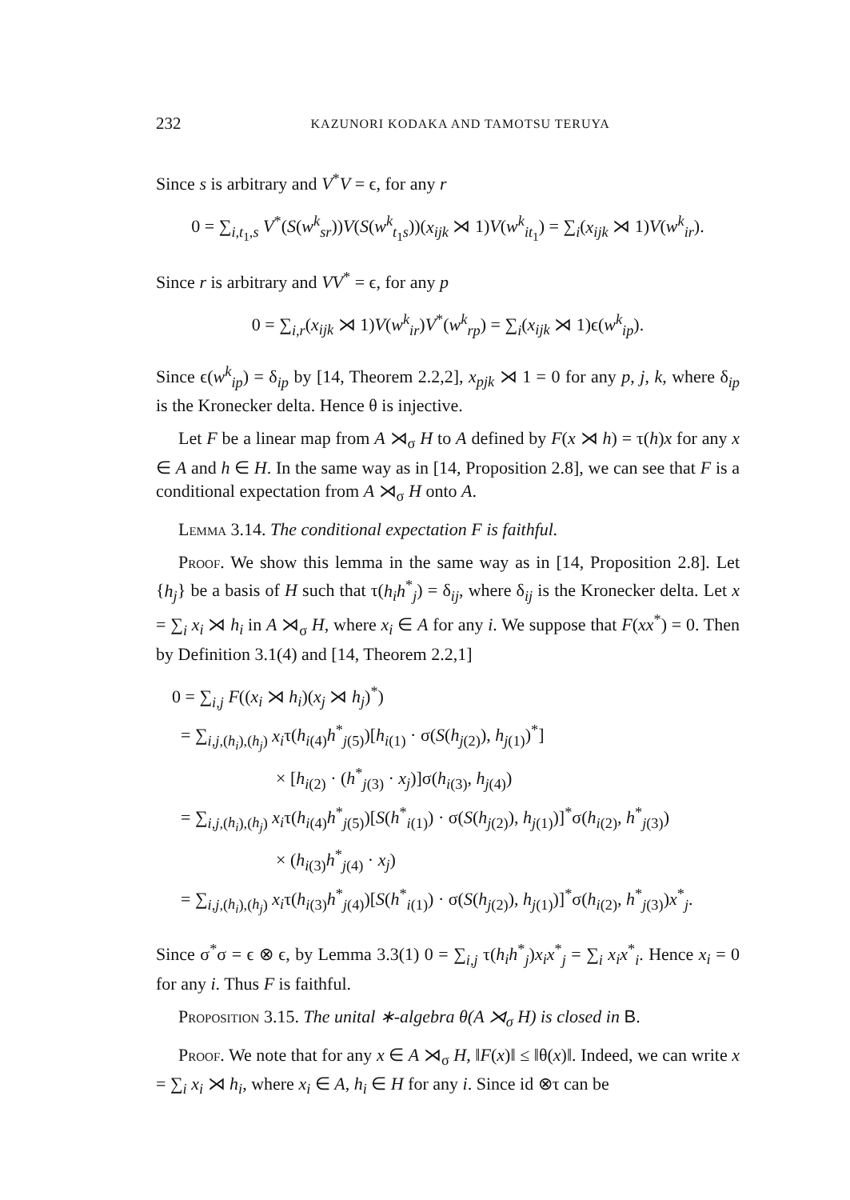232 KAZUNORI KODAKA AND TAMOTSU TERUYA
Since s is arbitrary and V<sup>*</sup>V = ϵ, for any r
0 = ∑<sub>i,t<sub>1</sub>,s</sub> V<sup>*</sup>(S(w<sup>k</sup><sub>sr</sub>))V(S(w<sup>k</sup><sub>t<sub>1</sub>s</sub>))(x<sub>ijk</sub> ⋊ 1)V(w<sup>k</sup><sub>it<sub>1</sub></sub>) = ∑<sub>i</sub>(x<sub>ijk</sub> ⋊ 1)V(w<sup>k</sup><sub>ir</sub>).
Since r is arbitrary and VV<sup>*</sup> = ϵ, for any p
0 = ∑<sub>i,r</sub>(x<sub>ijk</sub> ⋊ 1)V(w<sup>k</sup><sub>ir</sub>)V<sup>*</sup>(w<sup>k</sup><sub>rp</sub>) = ∑<sub>i</sub>(x<sub>ijk</sub> ⋊ 1)ϵ(w<sup>k</sup><sub>ip</sub>).
Since ϵ(w<sup>k</sup><sub>ip</sub>) = δ<sub>ip</sub> by [14, Theorem 2.2,2], x<sub>pjk</sub> ⋊ 1 = 0 for any p, j, k, where δ<sub>ip</sub> is the Kronecker delta. Hence θ is injective.
Let F be a linear map from A ⋊<sub>σ</sub> H to A defined by F(x ⋊ h) = τ(h)x for any x ∈ A and h ∈ H. In the same way as in [14, Proposition 2.8], we can see that F is a conditional expectation from A ⋊<sub>σ</sub> H onto A.
Lemma 3.14. The conditional expectation F is faithful.
Proof. We show this lemma in the same way as in [14, Proposition 2.8]. Let {h<sub>j</sub>} be a basis of H such that τ(h<sub>i</sub>h<sup>*</sup><sub>j</sub>) = δ<sub>ij</sub>, where δ<sub>ij</sub> is the Kronecker delta. Let x = ∑<sub>i</sub> x<sub>i</sub> ⋊ h<sub>i</sub> in A ⋊<sub>σ</sub> H, where x<sub>i</sub> ∈ A for any i. We suppose that F(xx<sup>*</sup>) = 0. Then by Definition 3.1(4) and [14, Theorem 2.2,1]
0 = ∑<sub>i,j</sub> F((x<sub>i</sub> ⋊ h<sub>i</sub>)(x<sub>j</sub> ⋊ h<sub>j</sub>)<sup>*</sup>)
= ∑<sub>i,j,(h<sub>i</sub>),(h<sub>j</sub>)</sub> x<sub>i</sub>τ(h<sub>i(4)</sub>h<sup>*</sup><sub>j(5)</sub>)[h<sub>i(1)</sub> · σ(S(h<sub>j(2)</sub>), h<sub>j(1)</sub>)<sup>*</sup>]
× [h<sub>i(2)</sub> · (h<sup>*</sup><sub>j(3)</sub> · x<sub>j</sub>)]σ(h<sub>i(3)</sub>, h<sub>j(4)</sub>)
= ∑<sub>i,j,(h<sub>i</sub>),(h<sub>j</sub>)</sub> x<sub>i</sub>τ(h<sub>i(4)</sub>h<sup>*</sup><sub>j(5)</sub>)[S(h<sup>*</sup><sub>i(1)</sub>) · σ(S(h<sub>j(2)</sub>), h<sub>j(1)</sub>)]<sup>*</sup>σ(h<sub>i(2)</sub>, h<sup>*</sup><sub>j(3)</sub>)
× (h<sub>i(3)</sub>h<sup>*</sup><sub>j(4)</sub> · x<sub>j</sub>)
= ∑<sub>i,j,(h<sub>i</sub>),(h<sub>j</sub>)</sub> x<sub>i</sub>τ(h<sub>i(3)</sub>h<sup>*</sup><sub>j(4)</sub>)[S(h<sup>*</sup><sub>i(1)</sub>) · σ(S(h<sub>j(2)</sub>), h<sub>j(1)</sub>)]<sup>*</sup>σ(h<sub>i(2)</sub>, h<sup>*</sup><sub>j(3)</sub>)x<sup>*</sup><sub>j</sub>.
Since σ<sup>*</sup>σ = ϵ ⊗ ϵ, by Lemma 3.3(1) 0 = ∑<sub>i,j</sub> τ(h<sub>i</sub>h<sup>*</sup><sub>j</sub>)x<sub>i</sub>x<sup>*</sup><sub>j</sub> = ∑<sub>i</sub> x<sub>i</sub>x<sup>*</sup><sub>i</sub>. Hence x<sub>i</sub> = 0 for any i. Thus F is faithful.
Proposition 3.15. The unital ∗-algebra θ(A ⋊<sub>σ</sub> H) is closed in B.
Proof. We note that for any x ∈ A ⋊<sub>σ</sub> H, ‖F(x)‖ ≤ ‖θ(x)‖. Indeed, we can write x = ∑<sub>i</sub> x<sub>i</sub> ⋊ h<sub>i</sub>, where x<sub>i</sub> ∈ A, h<sub>i</sub> ∈ H for any i. Since id ⊗τ can be